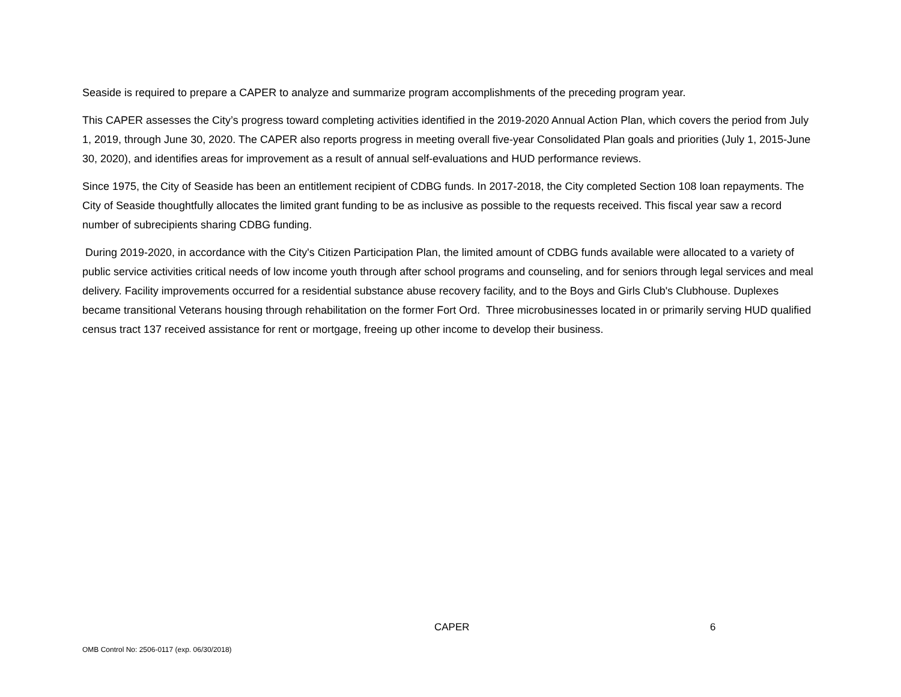Seaside is required to prepare a CAPER to analyze and summarize program accomplishments of the preceding program year.
This CAPER assesses the City’s progress toward completing activities identified in the 2019-2020 Annual Action Plan, which covers the period from July 1, 2019, through June 30, 2020. The CAPER also reports progress in meeting overall five-year Consolidated Plan goals and priorities (July 1, 2015-June 30, 2020), and identifies areas for improvement as a result of annual self-evaluations and HUD performance reviews.
Since 1975, the City of Seaside has been an entitlement recipient of CDBG funds. In 2017-2018, the City completed Section 108 loan repayments. The City of Seaside thoughtfully allocates the limited grant funding to be as inclusive as possible to the requests received. This fiscal year saw a record number of subrecipients sharing CDBG funding.
During 2019-2020, in accordance with the City's Citizen Participation Plan, the limited amount of CDBG funds available were allocated to a variety of public service activities critical needs of low income youth through after school programs and counseling, and for seniors through legal services and meal delivery. Facility improvements occurred for a residential substance abuse recovery facility, and to the Boys and Girls Club's Clubhouse. Duplexes became transitional Veterans housing through rehabilitation on the former Fort Ord. Three microbusinesses located in or primarily serving HUD qualified census tract 137 received assistance for rent or mortgage, freeing up other income to develop their business.
CAPER 6
OMB Control No: 2506-0117 (exp. 06/30/2018)